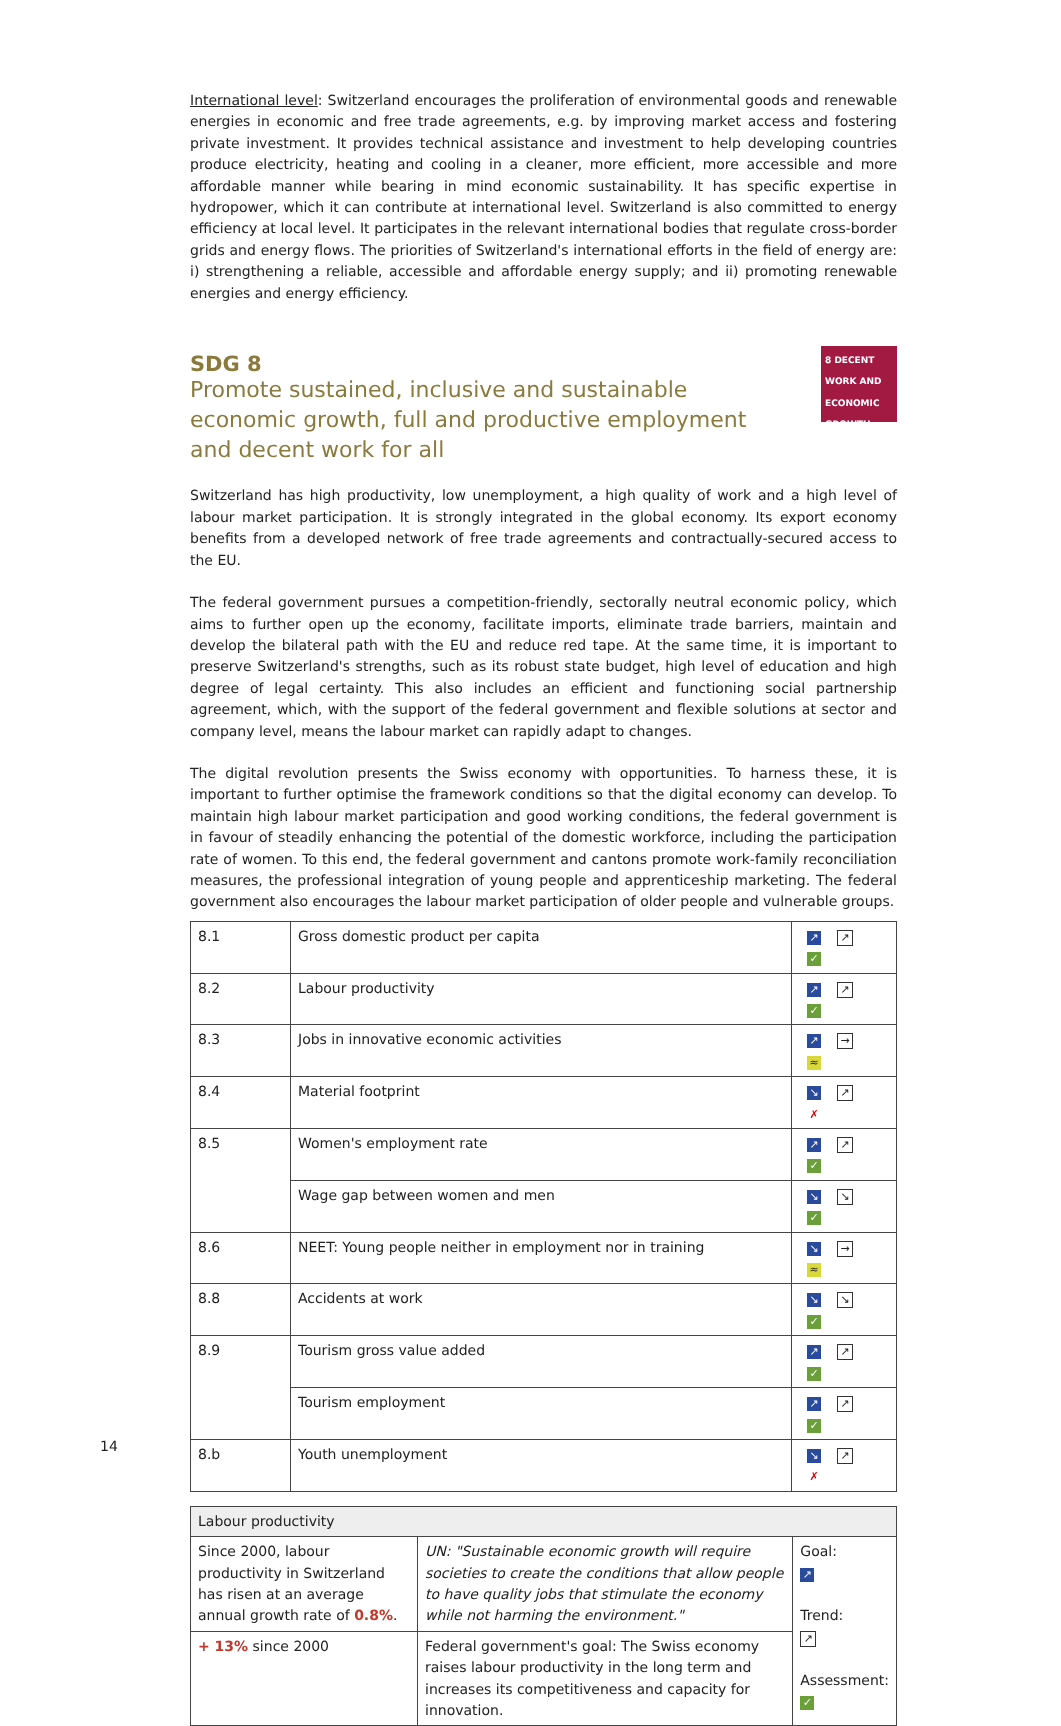International level: Switzerland encourages the proliferation of environmental goods and renewable energies in economic and free trade agreements, e.g. by improving market access and fostering private investment. It provides technical assistance and investment to help developing countries produce electricity, heating and cooling in a cleaner, more efficient, more accessible and more affordable manner while bearing in mind economic sustainability. It has specific expertise in hydropower, which it can contribute at international level. Switzerland is also committed to energy efficiency at local level. It participates in the relevant international bodies that regulate cross-border grids and energy flows. The priorities of Switzerland's international efforts in the field of energy are: i) strengthening a reliable, accessible and affordable energy supply; and ii) promoting renewable energies and energy efficiency.
SDG 8
Promote sustained, inclusive and sustainable economic growth, full and productive employment and decent work for all
8 DECENT WORK AND ECONOMIC GROWTH
Switzerland has high productivity, low unemployment, a high quality of work and a high level of labour market participation. It is strongly integrated in the global economy. Its export economy benefits from a developed network of free trade agreements and contractually-secured access to the EU.
The federal government pursues a competition-friendly, sectorally neutral economic policy, which aims to further open up the economy, facilitate imports, eliminate trade barriers, maintain and develop the bilateral path with the EU and reduce red tape. At the same time, it is important to preserve Switzerland's strengths, such as its robust state budget, high level of education and high degree of legal certainty. This also includes an efficient and functioning social partnership agreement, which, with the support of the federal government and flexible solutions at sector and company level, means the labour market can rapidly adapt to changes.
The digital revolution presents the Swiss economy with opportunities. To harness these, it is important to further optimise the framework conditions so that the digital economy can develop. To maintain high labour market participation and good working conditions, the federal government is in favour of steadily enhancing the potential of the domestic workforce, including the participation rate of women. To this end, the federal government and cantons promote work-family reconciliation measures, the professional integration of young people and apprenticeship marketing. The federal government also encourages the labour market participation of older people and vulnerable groups.
| 8.1 | Gross domestic product per capita | ↗ ↗ ✓ |
| 8.2 | Labour productivity | ↗ ↗ ✓ |
| 8.3 | Jobs in innovative economic activities | ↗ → ≈ |
| 8.4 | Material footprint | ↘ ↗ ✗ |
| 8.5 | Women's employment rate | ↗ ↗ ✓ |
| | Wage gap between women and men | ↘ ↘ ✓ |
| 8.6 | NEET: Young people neither in employment nor in training | ↘ → ≈ |
| 8.8 | Accidents at work | ↘ ↘ ✓ |
| 8.9 | Tourism gross value added | ↗ ↗ ✓ |
| | Tourism employment | ↗ ↗ ✓ |
| 8.b | Youth unemployment | ↘ ↗ ✗ |
| Labour productivity | | |
| Since 2000, labour productivity in Switzerland has risen at an average annual growth rate of 0.8% . | UN: "Sustainable economic growth will require societies to create the conditions that allow people to have quality jobs that stimulate the economy while not harming the environment." | Goal: ↗ Trend: ↗ Assessment: ✓ |
| + 13% since 2000 | Federal government's goal: The Swiss economy raises labour productivity in the long term and increases its competitiveness and capacity for innovation. | |
14